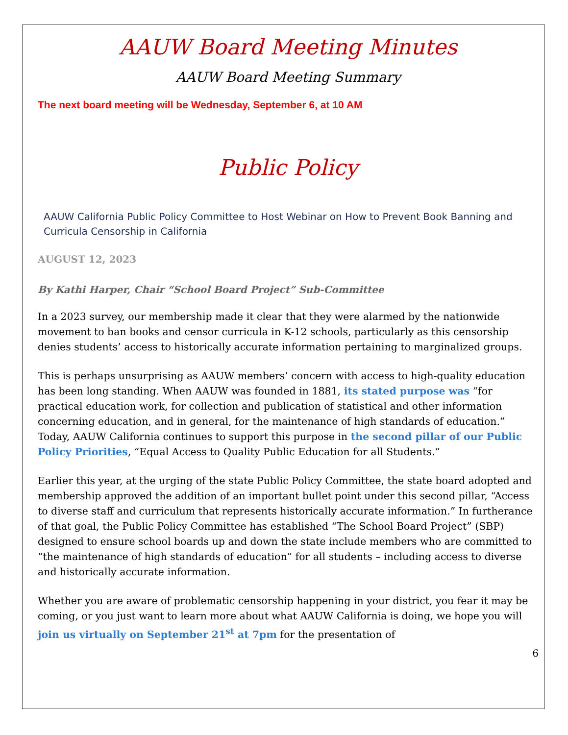AAUW Board Meeting Minutes
AAUW Board Meeting Summary
The next board meeting will be Wednesday, September 6, at 10 AM
Public Policy
AAUW California Public Policy Committee to Host Webinar on How to Prevent Book Banning and Curricula Censorship in California
AUGUST 12, 2023
By Kathi Harper, Chair “School Board Project” Sub-Committee
In a 2023 survey, our membership made it clear that they were alarmed by the nationwide movement to ban books and censor curricula in K-12 schools, particularly as this censorship denies students’ access to historically accurate information pertaining to marginalized groups.
This is perhaps unsurprising as AAUW members’ concern with access to high-quality education has been long standing. When AAUW was founded in 1881, its stated purpose was “for practical education work, for collection and publication of statistical and other information concerning education, and in general, for the maintenance of high standards of education.” Today, AAUW California continues to support this purpose in the second pillar of our Public Policy Priorities, “Equal Access to Quality Public Education for all Students.”
Earlier this year, at the urging of the state Public Policy Committee, the state board adopted and membership approved the addition of an important bullet point under this second pillar, “Access to diverse staff and curriculum that represents historically accurate information.” In furtherance of that goal, the Public Policy Committee has established “The School Board Project” (SBP) designed to ensure school boards up and down the state include members who are committed to “the maintenance of high standards of education” for all students – including access to diverse and historically accurate information.
Whether you are aware of problematic censorship happening in your district, you fear it may be coming, or you just want to learn more about what AAUW California is doing, we hope you will join us virtually on September 21<sup>st</sup> at 7pm for the presentation of
6